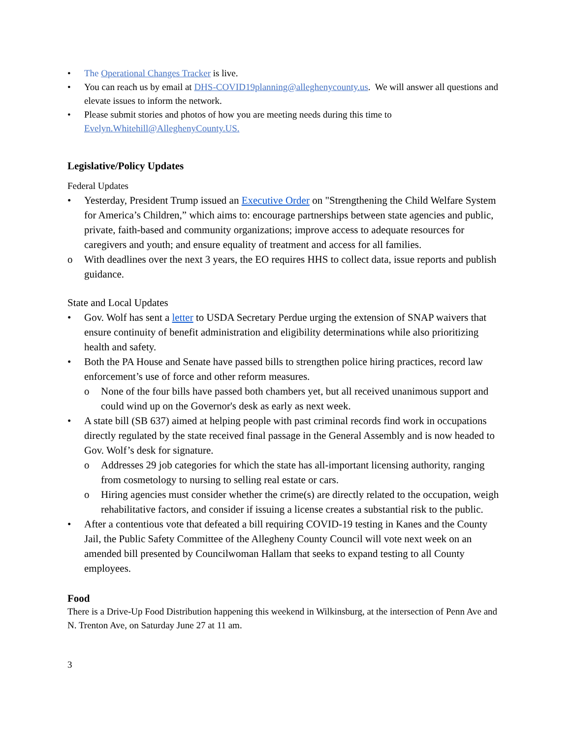• The Operational Changes Tracker is live.
• You can reach us by email at DHS-COVID19planning@alleghenycounty.us. We will answer all questions and elevate issues to inform the network.
• Please submit stories and photos of how you are meeting needs during this time to Evelyn.Whitehill@AlleghenyCounty.US.
Legislative/Policy Updates
Federal Updates
• Yesterday, President Trump issued an Executive Order on "Strengthening the Child Welfare System for America’s Children,” which aims to: encourage partnerships between state agencies and public, private, faith-based and community organizations; improve access to adequate resources for caregivers and youth; and ensure equality of treatment and access for all families.
o With deadlines over the next 3 years, the EO requires HHS to collect data, issue reports and publish guidance.
State and Local Updates
• Gov. Wolf has sent a letter to USDA Secretary Perdue urging the extension of SNAP waivers that ensure continuity of benefit administration and eligibility determinations while also prioritizing health and safety.
• Both the PA House and Senate have passed bills to strengthen police hiring practices, record law enforcement’s use of force and other reform measures.
o None of the four bills have passed both chambers yet, but all received unanimous support and could wind up on the Governor's desk as early as next week.
• A state bill (SB 637) aimed at helping people with past criminal records find work in occupations directly regulated by the state received final passage in the General Assembly and is now headed to Gov. Wolf’s desk for signature.
o Addresses 29 job categories for which the state has all-important licensing authority, ranging from cosmetology to nursing to selling real estate or cars.
o Hiring agencies must consider whether the crime(s) are directly related to the occupation, weigh rehabilitative factors, and consider if issuing a license creates a substantial risk to the public.
• After a contentious vote that defeated a bill requiring COVID-19 testing in Kanes and the County Jail, the Public Safety Committee of the Allegheny County Council will vote next week on an amended bill presented by Councilwoman Hallam that seeks to expand testing to all County employees.
Food
There is a Drive-Up Food Distribution happening this weekend in Wilkinsburg, at the intersection of Penn Ave and N. Trenton Ave, on Saturday June 27 at 11 am.
3